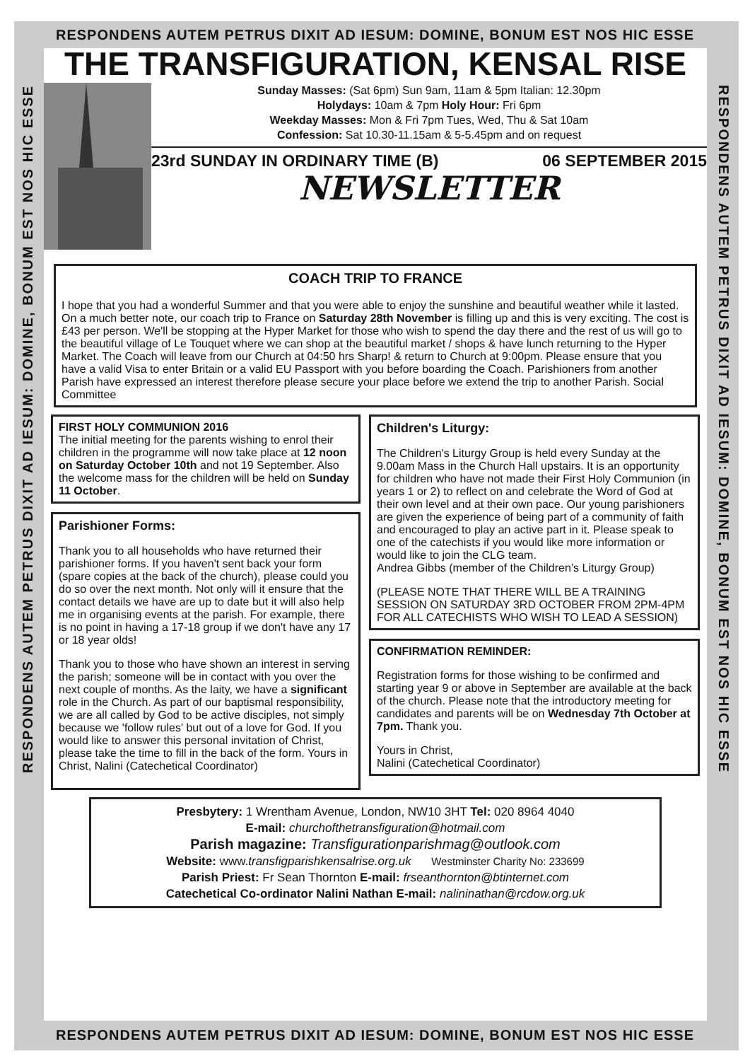RESPONDENS AUTEM PETRUS DIXIT AD IESUM: DOMINE, BONUM EST NOS HIC ESSE
RESPONDENS AUTEM PETRUS DIXIT AD IESUM: DOMINE, BONUM EST NOS HIC ESSE
RESPONDENS AUTEM PETRUS DIXIT AD IESUM: DOMINE, BONUM EST NOS HIC ESSE
THE TRANSFIGURATION, KENSAL RISE
Sunday Masses: (Sat 6pm) Sun 9am, 11am & 5pm Italian: 12.30pm
Holydays: 10am & 7pm Holy Hour: Fri 6pm
Weekday Masses: Mon & Fri 7pm Tues, Wed, Thu & Sat 10am
Confession: Sat 10.30-11.15am & 5-5.45pm and on request
23rd SUNDAY IN ORDINARY TIME (B) 06 SEPTEMBER 2015
NEWSLETTER
COACH TRIP TO FRANCE
I hope that you had a wonderful Summer and that you were able to enjoy the sunshine and beautiful weather while it lasted. On a much better note, our coach trip to France on Saturday 28th November is filling up and this is very exciting. The cost is £43 per person. We'll be stopping at the Hyper Market for those who wish to spend the day there and the rest of us will go to the beautiful village of Le Touquet where we can shop at the beautiful market / shops & have lunch returning to the Hyper Market. The Coach will leave from our Church at 04:50 hrs Sharp! & return to Church at 9:00pm. Please ensure that you have a valid Visa to enter Britain or a valid EU Passport with you before boarding the Coach. Parishioners from another Parish have expressed an interest therefore please secure your place before we extend the trip to another Parish. Social Committee
FIRST HOLY COMMUNION 2016
The initial meeting for the parents wishing to enrol their children in the programme will now take place at 12 noon on Saturday October 10th and not 19 September. Also the welcome mass for the children will be held on Sunday 11 October.
Parishioner Forms:
Thank you to all households who have returned their parishioner forms. If you haven't sent back your form (spare copies at the back of the church), please could you do so over the next month. Not only will it ensure that the contact details we have are up to date but it will also help me in organising events at the parish. For example, there is no point in having a 17-18 group if we don't have any 17 or 18 year olds!
Thank you to those who have shown an interest in serving the parish; someone will be in contact with you over the next couple of months. As the laity, we have a significant role in the Church. As part of our baptismal responsibility, we are all called by God to be active disciples, not simply because we 'follow rules' but out of a love for God. If you would like to answer this personal invitation of Christ, please take the time to fill in the back of the form. Yours in Christ, Nalini (Catechetical Coordinator)
Children's Liturgy:
The Children's Liturgy Group is held every Sunday at the 9.00am Mass in the Church Hall upstairs. It is an opportunity for children who have not made their First Holy Communion (in years 1 or 2) to reflect on and celebrate the Word of God at their own level and at their own pace. Our young parishioners are given the experience of being part of a community of faith and encouraged to play an active part in it. Please speak to one of the catechists if you would like more information or would like to join the CLG team.
Andrea Gibbs (member of the Children’s Liturgy Group)
(PLEASE NOTE THAT THERE WILL BE A TRAINING SESSION ON SATURDAY 3RD OCTOBER FROM 2PM-4PM FOR ALL CATECHISTS WHO WISH TO LEAD A SESSION)
CONFIRMATION REMINDER:
Registration forms for those wishing to be confirmed and starting year 9 or above in September are available at the back of the church. Please note that the introductory meeting for candidates and parents will be on Wednesday 7th October at 7pm. Thank you.
Yours in Christ,
Nalini (Catechetical Coordinator)
Presbytery: 1 Wrentham Avenue, London, NW10 3HT Tel: 020 8964 4040
E-mail: churchofthetransfiguration@hotmail.com
Parish magazine: Transfigurationparishmag@outlook.com
Website: www.transfigparishkensalrise.org.uk Westminster Charity No: 233699
Parish Priest: Fr Sean Thornton E-mail: frseanthornton@btinternet.com
Catechetical Co-ordinator Nalini Nathan E-mail: nalininathan@rcdow.org.uk
RESPONDENS AUTEM PETRUS DIXIT AD IESUM: DOMINE, BONUM EST NOS HIC ESSE